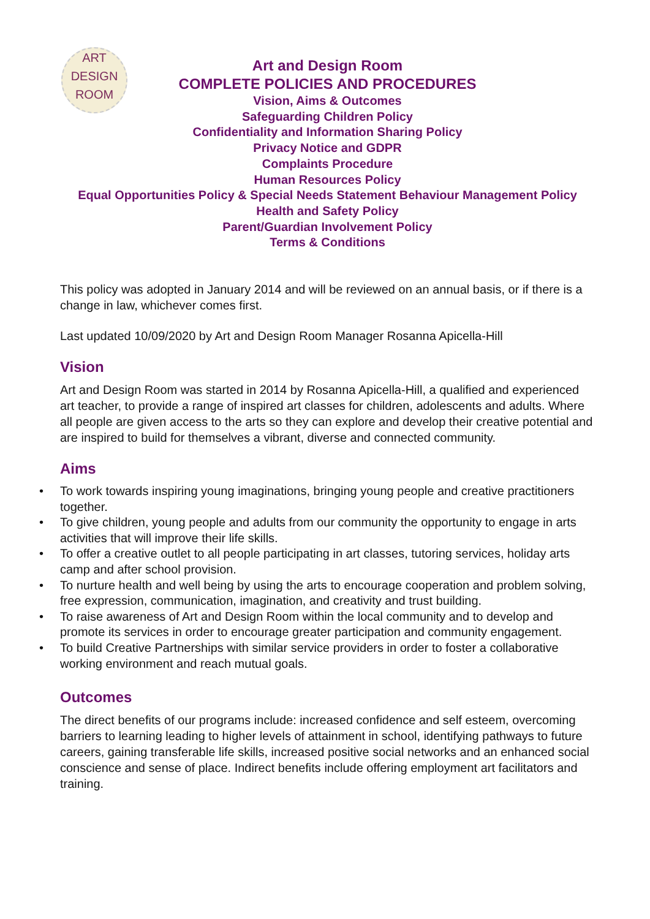ART
DESIGN
ROOM
Art and Design Room
COMPLETE POLICIES AND PROCEDURES
Vision, Aims & Outcomes
Safeguarding Children Policy
Confidentiality and Information Sharing Policy
Privacy Notice and GDPR
Complaints Procedure
Human Resources Policy
Equal Opportunities Policy & Special Needs Statement Behaviour Management Policy
Health and Safety Policy
Parent/Guardian Involvement Policy
Terms & Conditions
This policy was adopted in January 2014 and will be reviewed on an annual basis, or if there is a change in law, whichever comes first.
Last updated 10/09/2020 by Art and Design Room Manager Rosanna Apicella-Hill
Vision
Art and Design Room was started in 2014 by Rosanna Apicella-Hill, a qualified and experienced art teacher, to provide a range of inspired art classes for children, adolescents and adults. Where all people are given access to the arts so they can explore and develop their creative potential and are inspired to build for themselves a vibrant, diverse and connected community.
Aims
• To work towards inspiring young imaginations, bringing young people and creative practitioners together.
• To give children, young people and adults from our community the opportunity to engage in arts activities that will improve their life skills.
• To offer a creative outlet to all people participating in art classes, tutoring services, holiday arts camp and after school provision.
• To nurture health and well being by using the arts to encourage cooperation and problem solving, free expression, communication, imagination, and creativity and trust building.
• To raise awareness of Art and Design Room within the local community and to develop and promote its services in order to encourage greater participation and community engagement.
• To build Creative Partnerships with similar service providers in order to foster a collaborative working environment and reach mutual goals.
Outcomes
The direct benefits of our programs include: increased confidence and self esteem, overcoming barriers to learning leading to higher levels of attainment in school, identifying pathways to future careers, gaining transferable life skills, increased positive social networks and an enhanced social conscience and sense of place. Indirect benefits include offering employment art facilitators and training.